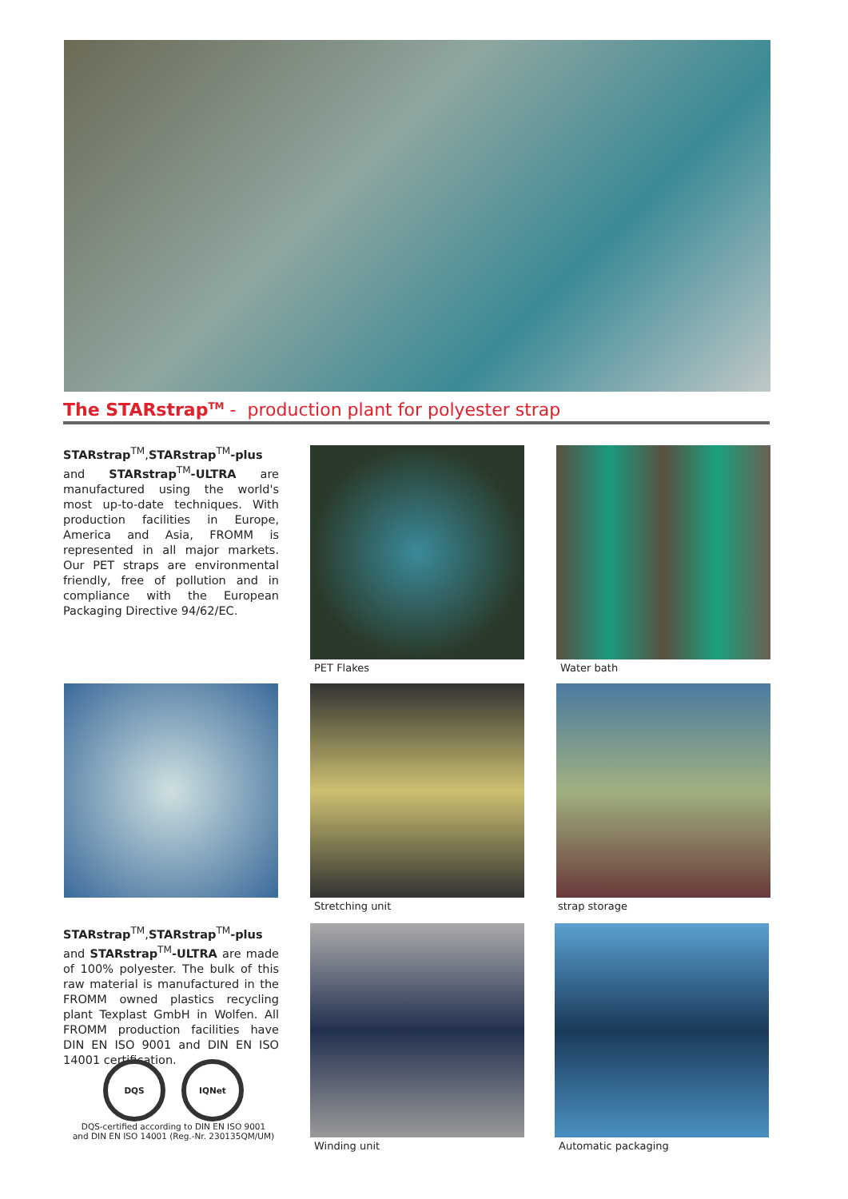The STARstrap<sup>TM</sup> - production plant for polyester strap
STARstrap<sup>TM</sup>,STARstrap<sup>TM</sup>-plus and STARstrap<sup>TM</sup>-ULTRA are manufactured using the world's most up-to-date techniques. With production facilities in Europe, America and Asia, FROMM is represented in all major markets. Our PET straps are environmental friendly, free of pollution and in compliance with the European Packaging Directive 94/62/EC.
PET Flakes Water bath
Stretching unit strap storage
STARstrap<sup>TM</sup>,STARstrap<sup>TM</sup>-plus and STARstrap<sup>TM</sup>-ULTRA are made of 100% polyester. The bulk of this raw material is manufactured in the FROMM owned plastics recycling plant Texplast GmbH in Wolfen. All FROMM production facilities have DIN EN ISO 9001 and DIN EN ISO 14001 certification.
Winding unit Automatic packaging
DQS IQNet
DQS-certified according to DIN EN ISO 9001
and DIN EN ISO 14001 (Reg.-Nr. 230135QM/UM)